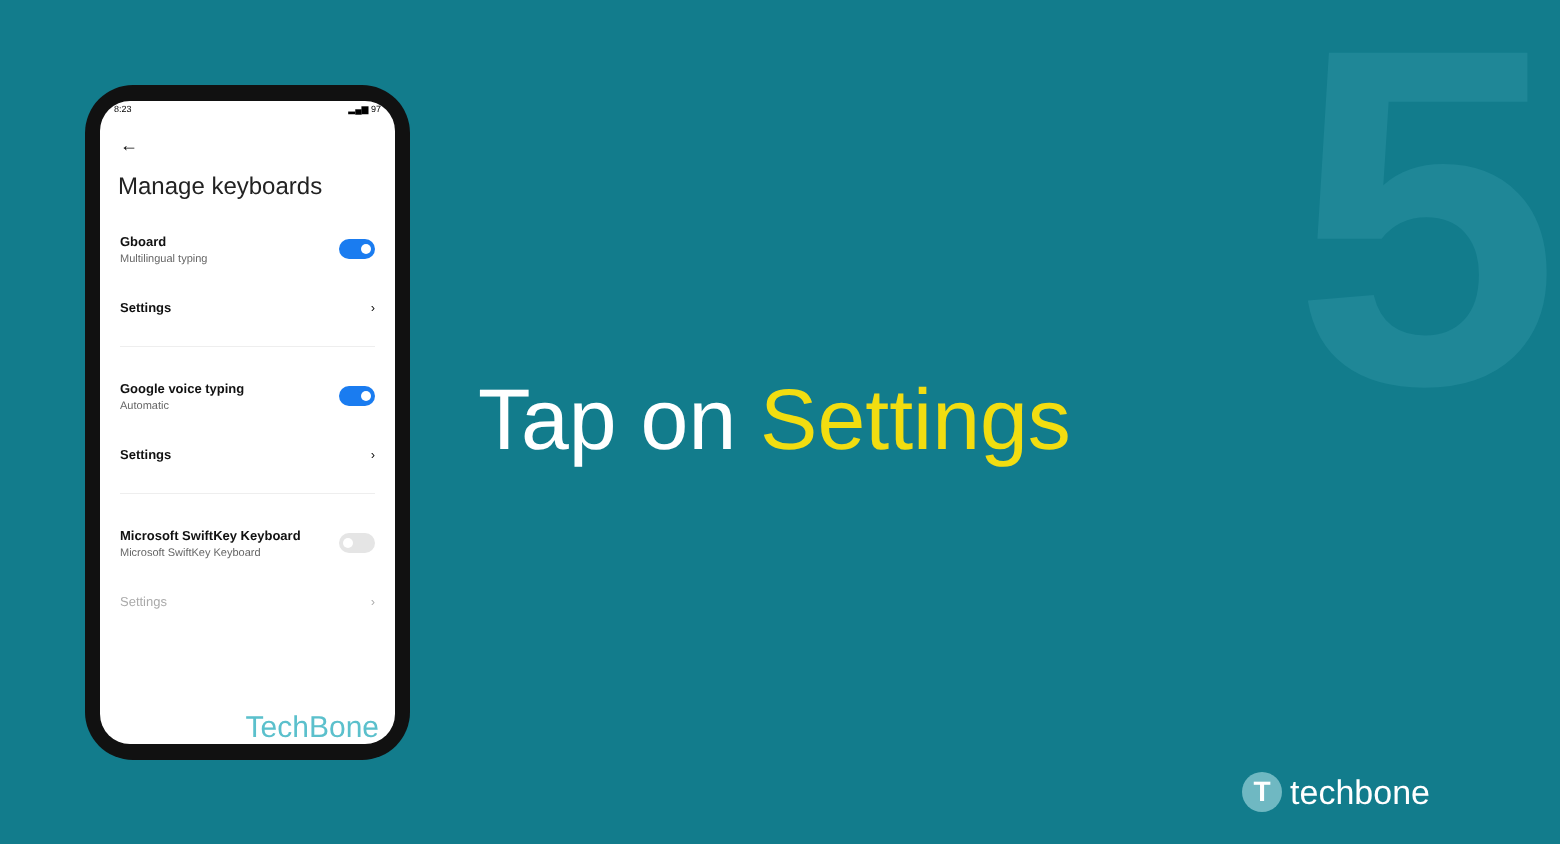5
8:23 ▂▄▆ 97
←
Manage keyboards
Gboard
Multilingual typing
Settings ›
Google voice typing
Automatic
Settings ›
Microsoft SwiftKey Keyboard
Microsoft SwiftKey Keyboard
Settings ›
TechBone
Tap on Settings
T techbone